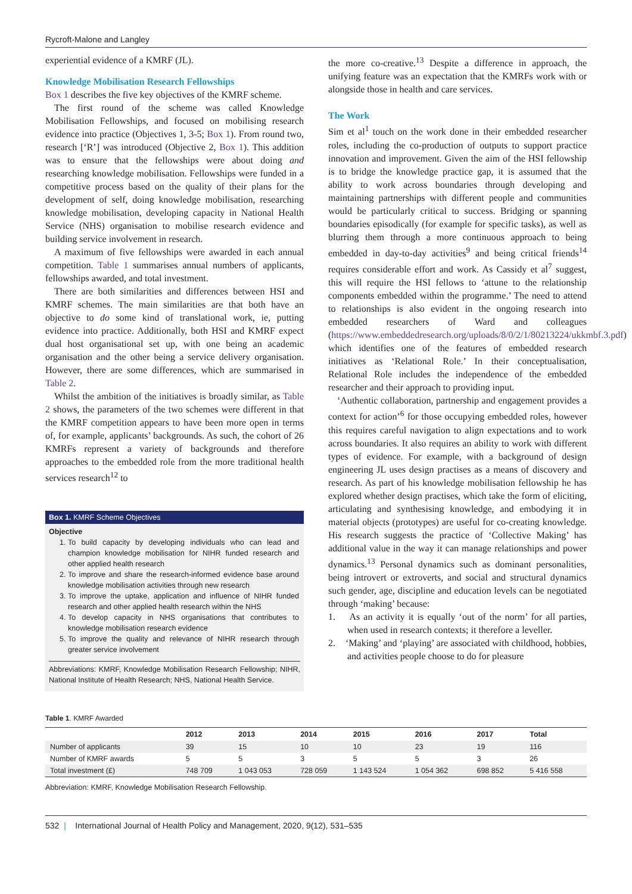Rycroft-Malone and Langley
experiential evidence of a KMRF (JL).
Knowledge Mobilisation Research Fellowships
Box 1 describes the five key objectives of the KMRF scheme.
The first round of the scheme was called Knowledge Mobilisation Fellowships, and focused on mobilising research evidence into practice (Objectives 1, 3-5; Box 1). From round two, research [‘R’] was introduced (Objective 2, Box 1). This addition was to ensure that the fellowships were about doing and researching knowledge mobilisation. Fellowships were funded in a competitive process based on the quality of their plans for the development of self, doing knowledge mobilisation, researching knowledge mobilisation, developing capacity in National Health Service (NHS) organisation to mobilise research evidence and building service involvement in research.
A maximum of five fellowships were awarded in each annual competition. Table 1 summarises annual numbers of applicants, fellowships awarded, and total investment.
There are both similarities and differences between HSI and KMRF schemes. The main similarities are that both have an objective to do some kind of translational work, ie, putting evidence into practice. Additionally, both HSI and KMRF expect dual host organisational set up, with one being an academic organisation and the other being a service delivery organisation. However, there are some differences, which are summarised in Table 2.
Whilst the ambition of the initiatives is broadly similar, as Table 2 shows, the parameters of the two schemes were different in that the KMRF competition appears to have been more open in terms of, for example, applicants’ backgrounds. As such, the cohort of 26 KMRFs represent a variety of backgrounds and therefore approaches to the embedded role from the more traditional health services research<sup>12</sup> to
Box 1. KMRF Scheme Objectives
Objective
1. To build capacity by developing individuals who can lead and champion knowledge mobilisation for NIHR funded research and other applied health research
2. To improve and share the research-informed evidence base around knowledge mobilisation activities through new research
3. To improve the uptake, application and influence of NIHR funded research and other applied health research within the NHS
4. To develop capacity in NHS organisations that contributes to knowledge mobilisation research evidence
5. To improve the quality and relevance of NIHR research through greater service involvement
Abbreviations: KMRF, Knowledge Mobilisation Research Fellowship; NIHR, National Institute of Health Research; NHS, National Health Service.
the more co-creative.<sup>13</sup> Despite a difference in approach, the unifying feature was an expectation that the KMRFs work with or alongside those in health and care services.
The Work
Sim et al<sup>1</sup> touch on the work done in their embedded researcher roles, including the co-production of outputs to support practice innovation and improvement. Given the aim of the HSI fellowship is to bridge the knowledge practice gap, it is assumed that the ability to work across boundaries through developing and maintaining partnerships with different people and communities would be particularly critical to success. Bridging or spanning boundaries episodically (for example for specific tasks), as well as blurring them through a more continuous approach to being embedded in day-to-day activities<sup>9</sup> and being critical friends<sup>14</sup> requires considerable effort and work. As Cassidy et al<sup>7</sup> suggest, this will require the HSI fellows to ‘attune to the relationship components embedded within the programme.’ The need to attend to relationships is also evident in the ongoing research into embedded researchers of Ward and colleagues (https://www.embeddedresearch.org/uploads/8/0/2/1/80213224/ukkmbf.3.pdf) which identifies one of the features of embedded research initiatives as ‘Relational Role.’ In their conceptualisation, Relational Role includes the independence of the embedded researcher and their approach to providing input.
‘Authentic collaboration, partnership and engagement provides a context for action’<sup>6</sup> for those occupying embedded roles, however this requires careful navigation to align expectations and to work across boundaries. It also requires an ability to work with different types of evidence. For example, with a background of design engineering JL uses design practises as a means of discovery and research. As part of his knowledge mobilisation fellowship he has explored whether design practises, which take the form of eliciting, articulating and synthesising knowledge, and embodying it in material objects (prototypes) are useful for co-creating knowledge. His research suggests the practice of ‘Collective Making’ has additional value in the way it can manage relationships and power dynamics.<sup>13</sup> Personal dynamics such as dominant personalities, being introvert or extroverts, and social and structural dynamics such gender, age, discipline and education levels can be negotiated through ‘making’ because:
1. As an activity it is equally ‘out of the norm’ for all parties, when used in research contexts; it therefore a leveller.
2. ‘Making’ and ‘playing’ are associated with childhood, hobbies, and activities people choose to do for pleasure
Table 1. KMRF Awarded
| | 2012 | 2013 | 2014 | 2015 | 2016 | 2017 | Total |
| --- | --- | --- | --- | --- | --- | --- | --- |
| Number of applicants | 39 | 15 | 10 | 10 | 23 | 19 | 116 |
| Number of KMRF awards | 5 | 5 | 3 | 5 | 5 | 3 | 26 |
| Total investment (£) | 748 709 | 1 043 053 | 728 059 | 1 143 524 | 1 054 362 | 698 852 | 5 416 558 |
Abbreviation: KMRF, Knowledge Mobilisation Research Fellowship.
532 | International Journal of Health Policy and Management, 2020, 9(12), 531–535